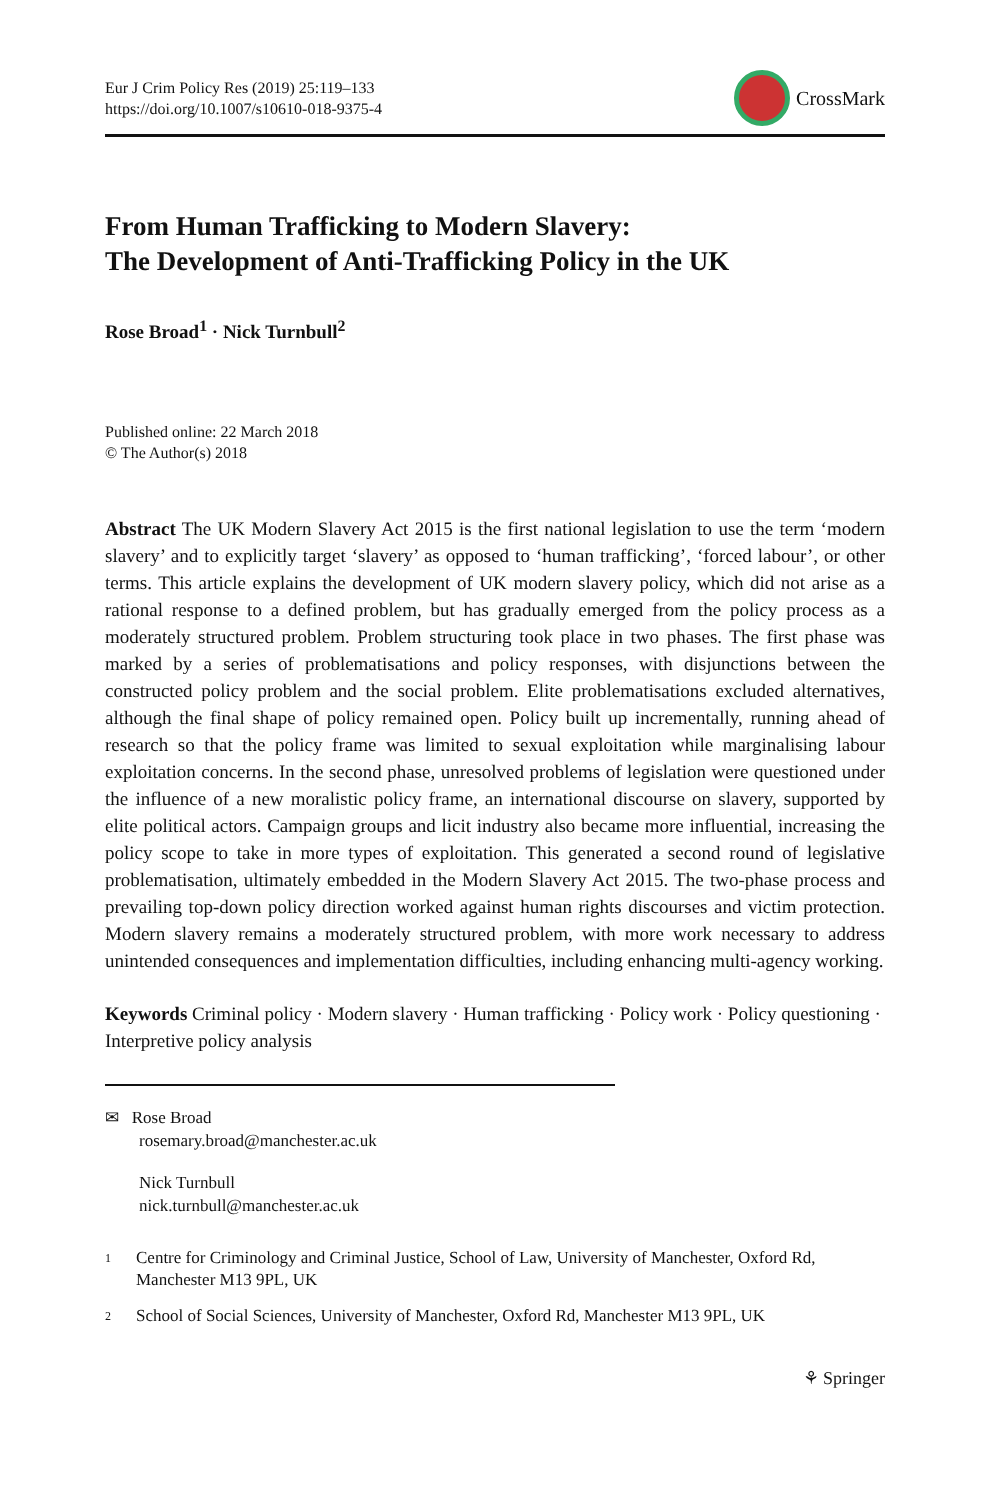Eur J Crim Policy Res (2019) 25:119–133
https://doi.org/10.1007/s10610-018-9375-4
CrossMark
From Human Trafficking to Modern Slavery:
The Development of Anti-Trafficking Policy in the UK
Rose Broad<sup>1</sup> · Nick Turnbull<sup>2</sup>
Published online: 22 March 2018
© The Author(s) 2018
Abstract The UK Modern Slavery Act 2015 is the first national legislation to use the term ‘modern slavery’ and to explicitly target ‘slavery’ as opposed to ‘human trafficking’, ‘forced labour’, or other terms. This article explains the development of UK modern slavery policy, which did not arise as a rational response to a defined problem, but has gradually emerged from the policy process as a moderately structured problem. Problem structuring took place in two phases. The first phase was marked by a series of problematisations and policy responses, with disjunctions between the constructed policy problem and the social problem. Elite problematisations excluded alternatives, although the final shape of policy remained open. Policy built up incrementally, running ahead of research so that the policy frame was limited to sexual exploitation while marginalising labour exploitation concerns. In the second phase, unresolved problems of legislation were questioned under the influence of a new moralistic policy frame, an international discourse on slavery, supported by elite political actors. Campaign groups and licit industry also became more influential, increasing the policy scope to take in more types of exploitation. This generated a second round of legislative problematisation, ultimately embedded in the Modern Slavery Act 2015. The two-phase process and prevailing top-down policy direction worked against human rights discourses and victim protection. Modern slavery remains a moderately structured problem, with more work necessary to address unintended consequences and implementation difficulties, including enhancing multi-agency working.
Keywords Criminal policy · Modern slavery · Human trafficking · Policy work · Policy questioning · Interpretive policy analysis
✉ Rose Broad
rosemary.broad@manchester.ac.uk
Nick Turnbull
nick.turnbull@manchester.ac.uk
<sup>1</sup>
Centre for Criminology and Criminal Justice, School of Law, University of Manchester, Oxford Rd, Manchester M13 9PL, UK
<sup>2</sup>
School of Social Sciences, University of Manchester, Oxford Rd, Manchester M13 9PL, UK
⚘ Springer